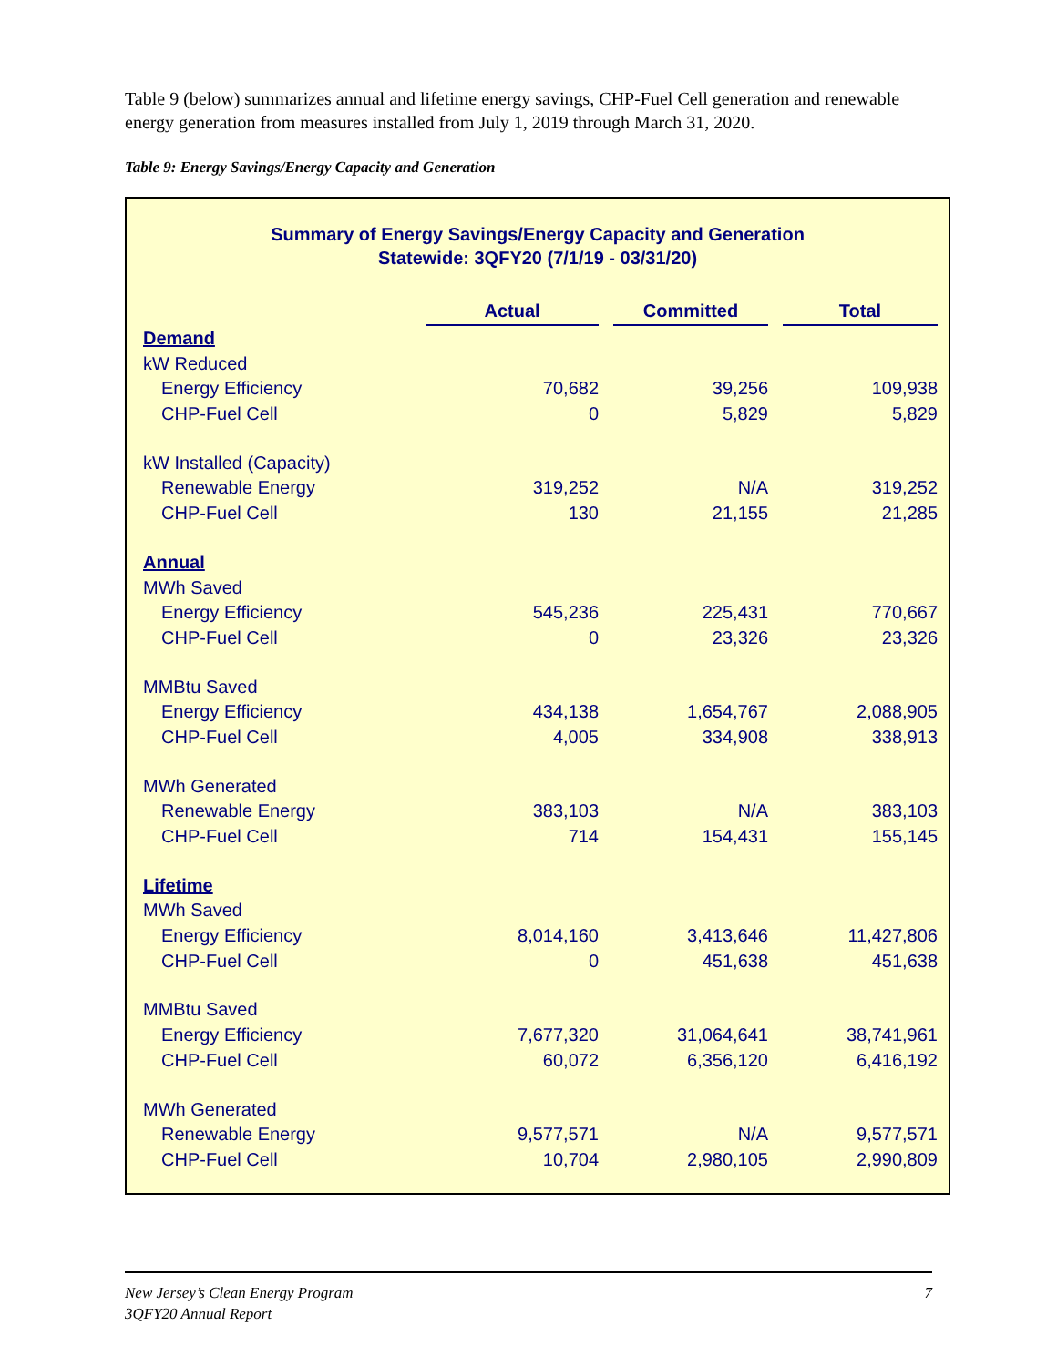Table 9 (below) summarizes annual and lifetime energy savings, CHP-Fuel Cell generation and renewable energy generation from measures installed from July 1, 2019 through March 31, 2020.
Table 9: Energy Savings/Energy Capacity and Generation
Summary of Energy Savings/Energy Capacity and Generation
Statewide: 3QFY20 (7/1/19 - 03/31/20)
| | Actual | | Committed | | Total |
| Demand | | | | | |
| kW Reduced | | | | | |
| Energy Efficiency | 70,682 | | 39,256 | | 109,938 |
| CHP-Fuel Cell | 0 | | 5,829 | | 5,829 |
| kW Installed (Capacity) | | | | | |
| Renewable Energy | 319,252 | | N/A | | 319,252 |
| CHP-Fuel Cell | 130 | | 21,155 | | 21,285 |
| Annual | | | | | |
| MWh Saved | | | | | |
| Energy Efficiency | 545,236 | | 225,431 | | 770,667 |
| CHP-Fuel Cell | 0 | | 23,326 | | 23,326 |
| MMBtu Saved | | | | | |
| Energy Efficiency | 434,138 | | 1,654,767 | | 2,088,905 |
| CHP-Fuel Cell | 4,005 | | 334,908 | | 338,913 |
| MWh Generated | | | | | |
| Renewable Energy | 383,103 | | N/A | | 383,103 |
| CHP-Fuel Cell | 714 | | 154,431 | | 155,145 |
| Lifetime | | | | | |
| MWh Saved | | | | | |
| Energy Efficiency | 8,014,160 | | 3,413,646 | | 11,427,806 |
| CHP-Fuel Cell | 0 | | 451,638 | | 451,638 |
| MMBtu Saved | | | | | |
| Energy Efficiency | 7,677,320 | | 31,064,641 | | 38,741,961 |
| CHP-Fuel Cell | 60,072 | | 6,356,120 | | 6,416,192 |
| MWh Generated | | | | | |
| Renewable Energy | 9,577,571 | | N/A | | 9,577,571 |
| CHP-Fuel Cell | 10,704 | | 2,980,105 | | 2,990,809 |
7 New Jersey’s Clean Energy Program
3QFY20 Annual Report